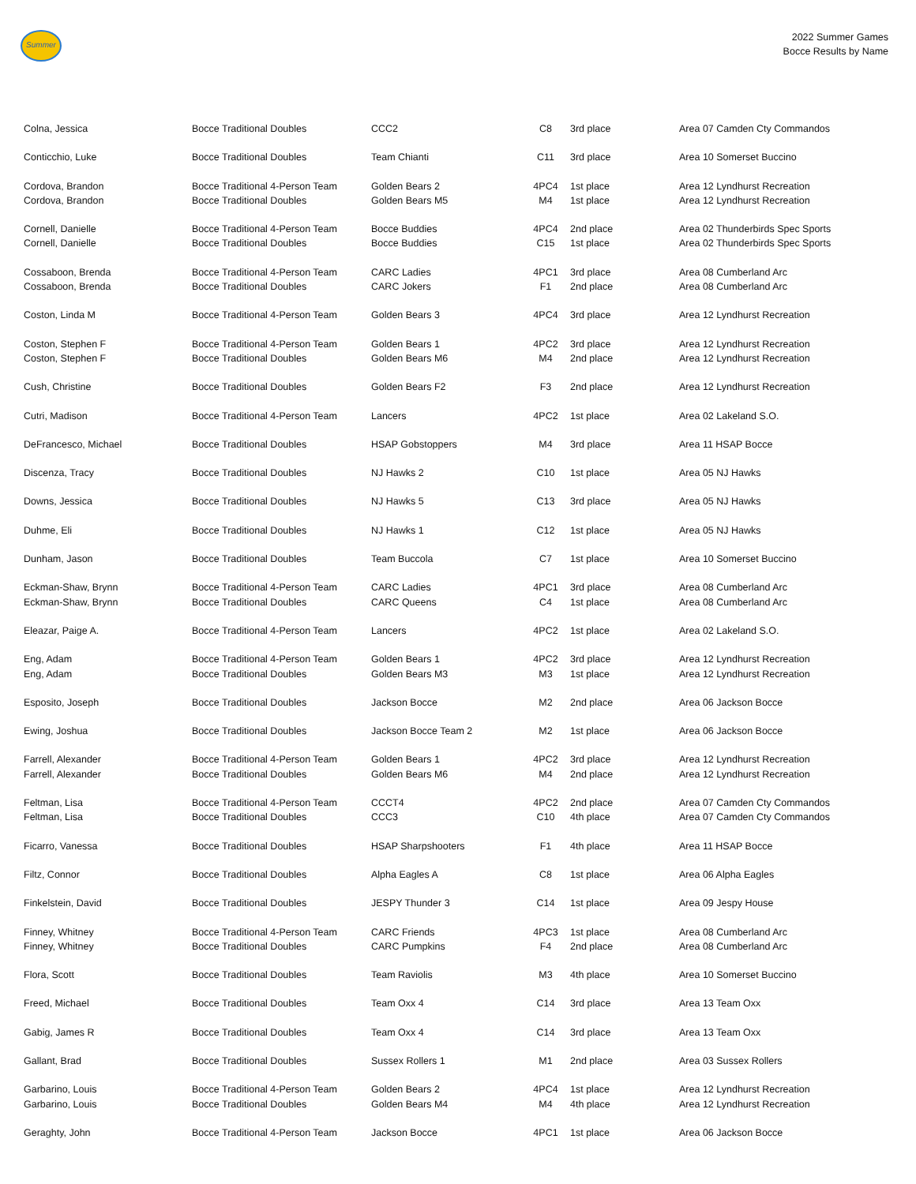Summer
2022 Summer Games
Bocce Results by Name
| Colna, Jessica | Bocce Traditional Doubles | CCC2 | C8 | 3rd place | Area 07 Camden Cty Commandos |
| Conticchio, Luke | Bocce Traditional Doubles | Team Chianti | C11 | 3rd place | Area 10 Somerset Buccino |
| Cordova, Brandon | Bocce Traditional 4-Person Team | Golden Bears 2 | 4PC4 | 1st place | Area 12 Lyndhurst Recreation |
| Cordova, Brandon | Bocce Traditional Doubles | Golden Bears M5 | M4 | 1st place | Area 12 Lyndhurst Recreation |
| Cornell, Danielle | Bocce Traditional 4-Person Team | Bocce Buddies | 4PC4 | 2nd place | Area 02 Thunderbirds Spec Sports |
| Cornell, Danielle | Bocce Traditional Doubles | Bocce Buddies | C15 | 1st place | Area 02 Thunderbirds Spec Sports |
| Cossaboon, Brenda | Bocce Traditional 4-Person Team | CARC Ladies | 4PC1 | 3rd place | Area 08 Cumberland Arc |
| Cossaboon, Brenda | Bocce Traditional Doubles | CARC Jokers | F1 | 2nd place | Area 08 Cumberland Arc |
| Coston, Linda M | Bocce Traditional 4-Person Team | Golden Bears 3 | 4PC4 | 3rd place | Area 12 Lyndhurst Recreation |
| Coston, Stephen F | Bocce Traditional 4-Person Team | Golden Bears 1 | 4PC2 | 3rd place | Area 12 Lyndhurst Recreation |
| Coston, Stephen F | Bocce Traditional Doubles | Golden Bears M6 | M4 | 2nd place | Area 12 Lyndhurst Recreation |
| Cush, Christine | Bocce Traditional Doubles | Golden Bears F2 | F3 | 2nd place | Area 12 Lyndhurst Recreation |
| Cutri, Madison | Bocce Traditional 4-Person Team | Lancers | 4PC2 | 1st place | Area 02 Lakeland S.O. |
| DeFrancesco, Michael | Bocce Traditional Doubles | HSAP Gobstoppers | M4 | 3rd place | Area 11 HSAP Bocce |
| Discenza, Tracy | Bocce Traditional Doubles | NJ Hawks 2 | C10 | 1st place | Area 05 NJ Hawks |
| Downs, Jessica | Bocce Traditional Doubles | NJ Hawks 5 | C13 | 3rd place | Area 05 NJ Hawks |
| Duhme, Eli | Bocce Traditional Doubles | NJ Hawks 1 | C12 | 1st place | Area 05 NJ Hawks |
| Dunham, Jason | Bocce Traditional Doubles | Team Buccola | C7 | 1st place | Area 10 Somerset Buccino |
| Eckman-Shaw, Brynn | Bocce Traditional 4-Person Team | CARC Ladies | 4PC1 | 3rd place | Area 08 Cumberland Arc |
| Eckman-Shaw, Brynn | Bocce Traditional Doubles | CARC Queens | C4 | 1st place | Area 08 Cumberland Arc |
| Eleazar, Paige A. | Bocce Traditional 4-Person Team | Lancers | 4PC2 | 1st place | Area 02 Lakeland S.O. |
| Eng, Adam | Bocce Traditional 4-Person Team | Golden Bears 1 | 4PC2 | 3rd place | Area 12 Lyndhurst Recreation |
| Eng, Adam | Bocce Traditional Doubles | Golden Bears M3 | M3 | 1st place | Area 12 Lyndhurst Recreation |
| Esposito, Joseph | Bocce Traditional Doubles | Jackson Bocce | M2 | 2nd place | Area 06 Jackson Bocce |
| Ewing, Joshua | Bocce Traditional Doubles | Jackson Bocce Team 2 | M2 | 1st place | Area 06 Jackson Bocce |
| Farrell, Alexander | Bocce Traditional 4-Person Team | Golden Bears 1 | 4PC2 | 3rd place | Area 12 Lyndhurst Recreation |
| Farrell, Alexander | Bocce Traditional Doubles | Golden Bears M6 | M4 | 2nd place | Area 12 Lyndhurst Recreation |
| Feltman, Lisa | Bocce Traditional 4-Person Team | CCCT4 | 4PC2 | 2nd place | Area 07 Camden Cty Commandos |
| Feltman, Lisa | Bocce Traditional Doubles | CCC3 | C10 | 4th place | Area 07 Camden Cty Commandos |
| Ficarro, Vanessa | Bocce Traditional Doubles | HSAP Sharpshooters | F1 | 4th place | Area 11 HSAP Bocce |
| Filtz, Connor | Bocce Traditional Doubles | Alpha Eagles A | C8 | 1st place | Area 06 Alpha Eagles |
| Finkelstein, David | Bocce Traditional Doubles | JESPY Thunder 3 | C14 | 1st place | Area 09 Jespy House |
| Finney, Whitney | Bocce Traditional 4-Person Team | CARC Friends | 4PC3 | 1st place | Area 08 Cumberland Arc |
| Finney, Whitney | Bocce Traditional Doubles | CARC Pumpkins | F4 | 2nd place | Area 08 Cumberland Arc |
| Flora, Scott | Bocce Traditional Doubles | Team Raviolis | M3 | 4th place | Area 10 Somerset Buccino |
| Freed, Michael | Bocce Traditional Doubles | Team Oxx 4 | C14 | 3rd place | Area 13 Team Oxx |
| Gabig, James R | Bocce Traditional Doubles | Team Oxx 4 | C14 | 3rd place | Area 13 Team Oxx |
| Gallant, Brad | Bocce Traditional Doubles | Sussex Rollers 1 | M1 | 2nd place | Area 03 Sussex Rollers |
| Garbarino, Louis | Bocce Traditional 4-Person Team | Golden Bears 2 | 4PC4 | 1st place | Area 12 Lyndhurst Recreation |
| Garbarino, Louis | Bocce Traditional Doubles | Golden Bears M4 | M4 | 4th place | Area 12 Lyndhurst Recreation |
| Geraghty, John | Bocce Traditional 4-Person Team | Jackson Bocce | 4PC1 | 1st place | Area 06 Jackson Bocce |